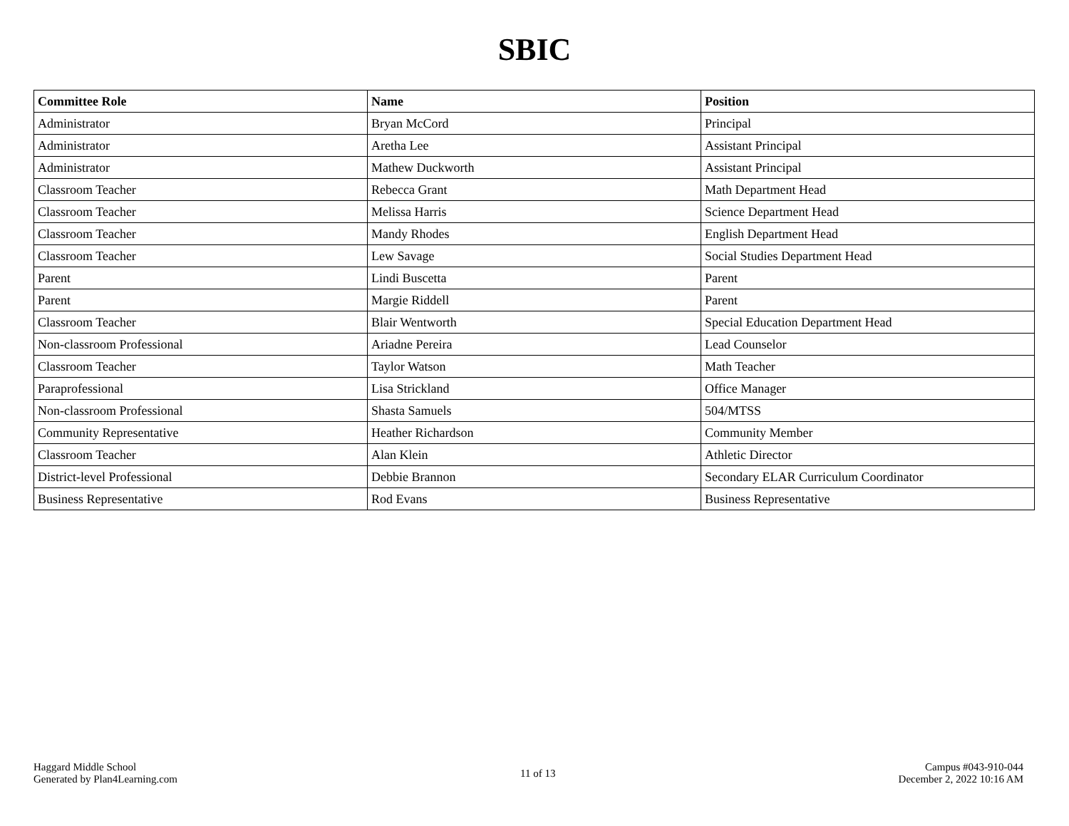SBIC
| Committee Role | Name | Position |
| --- | --- | --- |
| Administrator | Bryan McCord | Principal |
| Administrator | Aretha Lee | Assistant Principal |
| Administrator | Mathew Duckworth | Assistant Principal |
| Classroom Teacher | Rebecca Grant | Math Department Head |
| Classroom Teacher | Melissa Harris | Science Department Head |
| Classroom Teacher | Mandy Rhodes | English Department Head |
| Classroom Teacher | Lew Savage | Social Studies Department Head |
| Parent | Lindi Buscetta | Parent |
| Parent | Margie Riddell | Parent |
| Classroom Teacher | Blair Wentworth | Special Education Department Head |
| Non-classroom Professional | Ariadne Pereira | Lead Counselor |
| Classroom Teacher | Taylor Watson | Math Teacher |
| Paraprofessional | Lisa Strickland | Office Manager |
| Non-classroom Professional | Shasta Samuels | 504/MTSS |
| Community Representative | Heather Richardson | Community Member |
| Classroom Teacher | Alan Klein | Athletic Director |
| District-level Professional | Debbie Brannon | Secondary ELAR Curriculum Coordinator |
| Business Representative | Rod Evans | Business Representative |
Haggard Middle School
Generated by Plan4Learning.com
11 of 13
Campus #043-910-044
December 2, 2022 10:16 AM